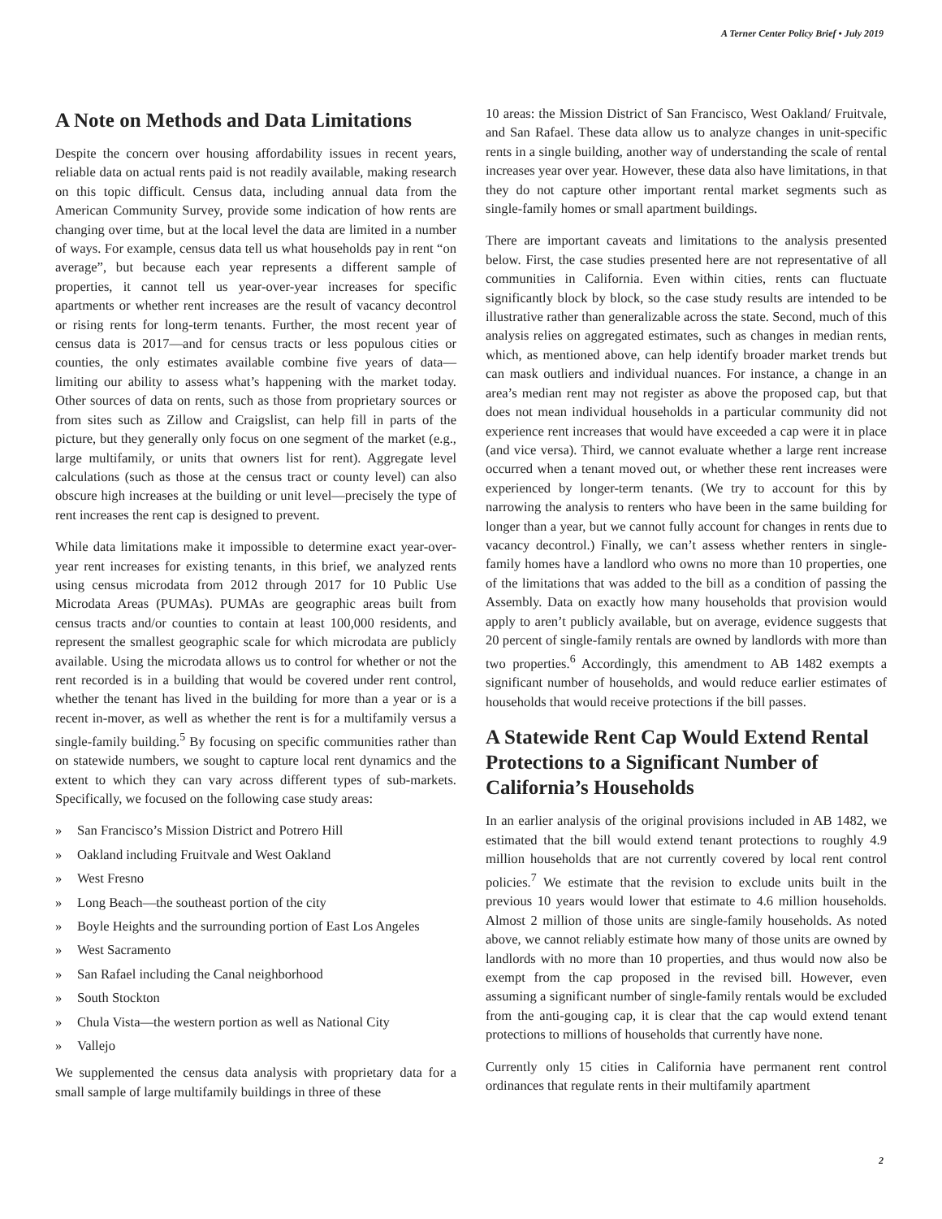A Terner Center Policy Brief • July 2019
A Note on Methods and Data Limitations
Despite the concern over housing affordability issues in recent years, reliable data on actual rents paid is not readily available, making research on this topic difficult. Census data, including annual data from the American Community Survey, provide some indication of how rents are changing over time, but at the local level the data are limited in a number of ways. For example, census data tell us what households pay in rent “on average”, but because each year represents a different sample of properties, it cannot tell us year-over-year increases for specific apartments or whether rent increases are the result of vacancy decontrol or rising rents for long-term tenants. Further, the most recent year of census data is 2017—and for census tracts or less populous cities or counties, the only estimates available combine five years of data—limiting our ability to assess what’s happening with the market today. Other sources of data on rents, such as those from proprietary sources or from sites such as Zillow and Craigslist, can help fill in parts of the picture, but they generally only focus on one segment of the market (e.g., large multifamily, or units that owners list for rent). Aggregate level calculations (such as those at the census tract or county level) can also obscure high increases at the building or unit level—precisely the type of rent increases the rent cap is designed to prevent.
While data limitations make it impossible to determine exact year-over-year rent increases for existing tenants, in this brief, we analyzed rents using census microdata from 2012 through 2017 for 10 Public Use Microdata Areas (PUMAs). PUMAs are geographic areas built from census tracts and/or counties to contain at least 100,000 residents, and represent the smallest geographic scale for which microdata are publicly available. Using the microdata allows us to control for whether or not the rent recorded is in a building that would be covered under rent control, whether the tenant has lived in the building for more than a year or is a recent in-mover, as well as whether the rent is for a multifamily versus a single-family building.<sup>5</sup> By focusing on specific communities rather than on statewide numbers, we sought to capture local rent dynamics and the extent to which they can vary across different types of sub-markets. Specifically, we focused on the following case study areas:
» San Francisco’s Mission District and Potrero Hill
» Oakland including Fruitvale and West Oakland
» West Fresno
» Long Beach—the southeast portion of the city
» Boyle Heights and the surrounding portion of East Los Angeles
» West Sacramento
» San Rafael including the Canal neighborhood
» South Stockton
» Chula Vista—the western portion as well as National City
» Vallejo
We supplemented the census data analysis with proprietary data for a small sample of large multifamily buildings in three of these
10 areas: the Mission District of San Francisco, West Oakland/ Fruitvale, and San Rafael. These data allow us to analyze changes in unit-specific rents in a single building, another way of understanding the scale of rental increases year over year. However, these data also have limitations, in that they do not capture other important rental market segments such as single-family homes or small apartment buildings.
There are important caveats and limitations to the analysis presented below. First, the case studies presented here are not representative of all communities in California. Even within cities, rents can fluctuate significantly block by block, so the case study results are intended to be illustrative rather than generalizable across the state. Second, much of this analysis relies on aggregated estimates, such as changes in median rents, which, as mentioned above, can help identify broader market trends but can mask outliers and individual nuances. For instance, a change in an area’s median rent may not register as above the proposed cap, but that does not mean individual households in a particular community did not experience rent increases that would have exceeded a cap were it in place (and vice versa). Third, we cannot evaluate whether a large rent increase occurred when a tenant moved out, or whether these rent increases were experienced by longer-term tenants. (We try to account for this by narrowing the analysis to renters who have been in the same building for longer than a year, but we cannot fully account for changes in rents due to vacancy decontrol.) Finally, we can’t assess whether renters in single-family homes have a landlord who owns no more than 10 properties, one of the limitations that was added to the bill as a condition of passing the Assembly. Data on exactly how many households that provision would apply to aren’t publicly available, but on average, evidence suggests that 20 percent of single-family rentals are owned by landlords with more than two properties.<sup>6</sup> Accordingly, this amendment to AB 1482 exempts a significant number of households, and would reduce earlier estimates of households that would receive protections if the bill passes.
A Statewide Rent Cap Would Extend Rental Protections to a Significant Number of California’s Households
In an earlier analysis of the original provisions included in AB 1482, we estimated that the bill would extend tenant protections to roughly 4.9 million households that are not currently covered by local rent control policies.<sup>7</sup> We estimate that the revision to exclude units built in the previous 10 years would lower that estimate to 4.6 million households. Almost 2 million of those units are single-family households. As noted above, we cannot reliably estimate how many of those units are owned by landlords with no more than 10 properties, and thus would now also be exempt from the cap proposed in the revised bill. However, even assuming a significant number of single-family rentals would be excluded from the anti-gouging cap, it is clear that the cap would extend tenant protections to millions of households that currently have none.
Currently only 15 cities in California have permanent rent control ordinances that regulate rents in their multifamily apartment
2